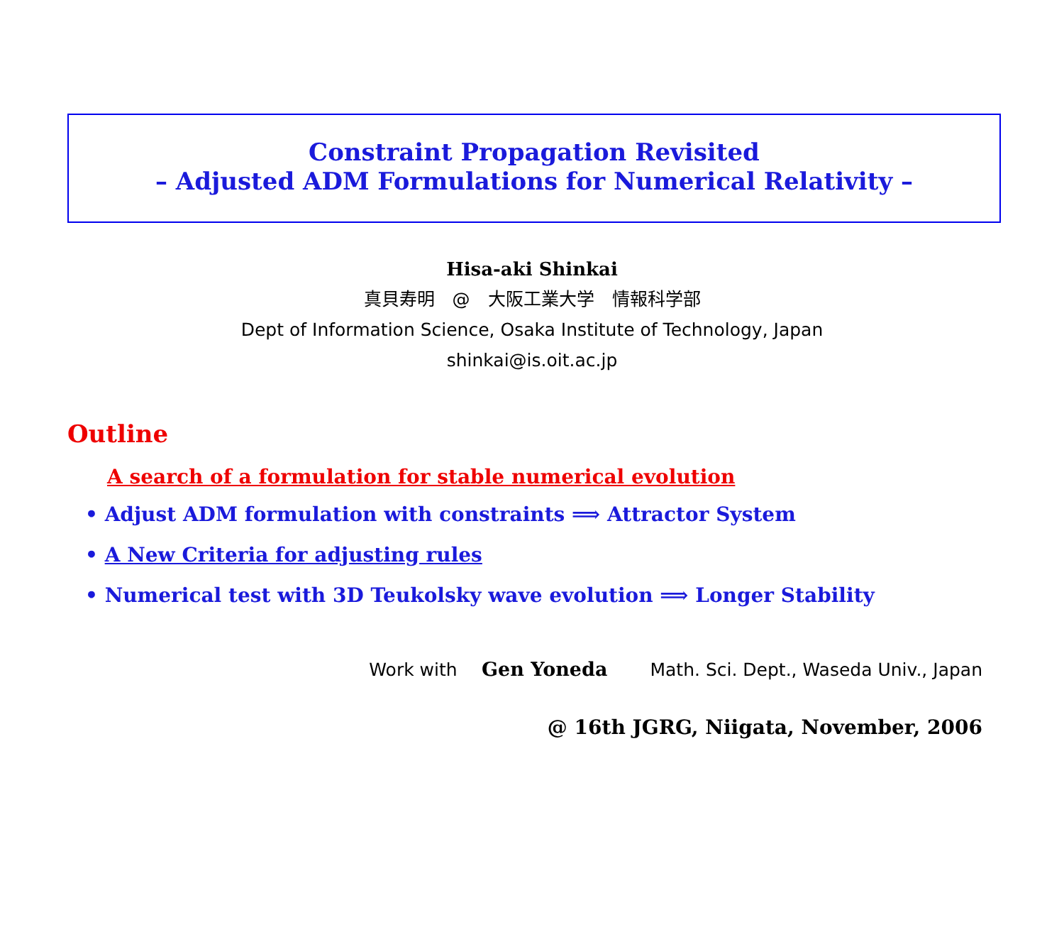Constraint Propagation Revisited
– Adjusted ADM Formulations for Numerical Relativity –
Hisa-aki Shinkai
真貝寿明　@　大阪工業大学　情報科学部
Dept of Information Science, Osaka Institute of Technology, Japan
shinkai@is.oit.ac.jp
Outline
A search of a formulation for stable numerical evolution
• Adjust ADM formulation with constraints ⟹ Attractor System
• A New Criteria for adjusting rules
• Numerical test with 3D Teukolsky wave evolution ⟹ Longer Stability
Work with Gen Yoneda Math. Sci. Dept., Waseda Univ., Japan
@ 16th JGRG, Niigata, November, 2006